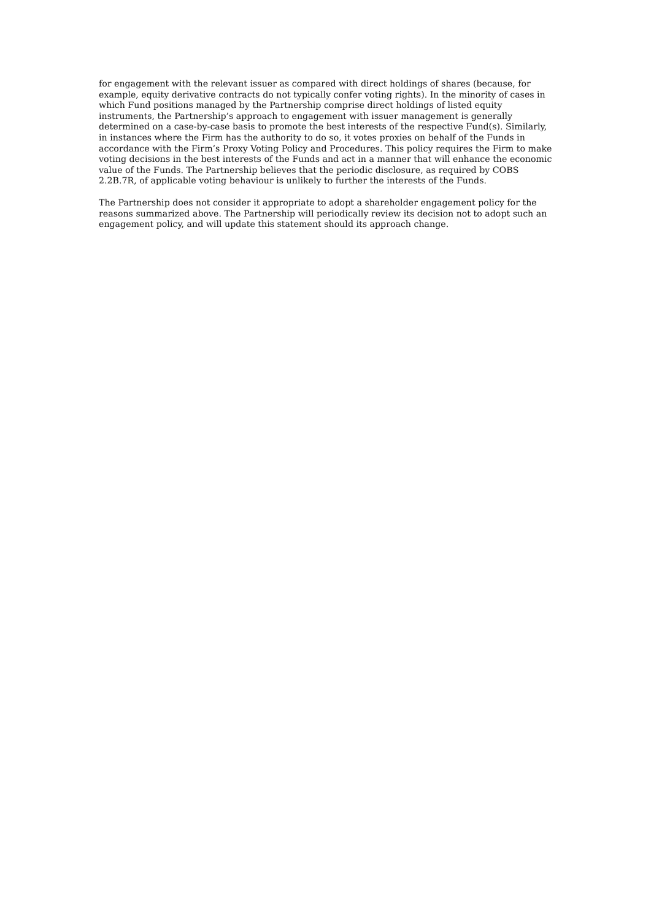for engagement with the relevant issuer as compared with direct holdings of shares (because, for example, equity derivative contracts do not typically confer voting rights). In the minority of cases in which Fund positions managed by the Partnership comprise direct holdings of listed equity instruments, the Partnership’s approach to engagement with issuer management is generally determined on a case-by-case basis to promote the best interests of the respective Fund(s). Similarly, in instances where the Firm has the authority to do so, it votes proxies on behalf of the Funds in accordance with the Firm’s Proxy Voting Policy and Procedures. This policy requires the Firm to make voting decisions in the best interests of the Funds and act in a manner that will enhance the economic value of the Funds. The Partnership believes that the periodic disclosure, as required by COBS 2.2B.7R, of applicable voting behaviour is unlikely to further the interests of the Funds.
The Partnership does not consider it appropriate to adopt a shareholder engagement policy for the reasons summarized above. The Partnership will periodically review its decision not to adopt such an engagement policy, and will update this statement should its approach change.